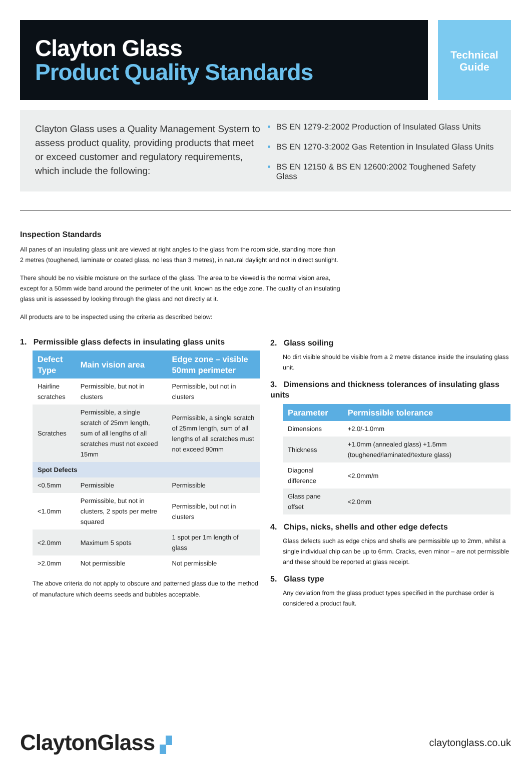Clayton Glass
Product Quality Standards
Technical
Guide
Clayton Glass uses a Quality Management System to assess product quality, providing products that meet or exceed customer and regulatory requirements, which include the following:
BS EN 1279-2:2002 Production of Insulated Glass Units
BS EN 1270-3:2002 Gas Retention in Insulated Glass Units
BS EN 12150 & BS EN 12600:2002 Toughened Safety Glass
Inspection Standards
All panes of an insulating glass unit are viewed at right angles to the glass from the room side, standing more than 2 metres (toughened, laminate or coated glass, no less than 3 metres), in natural daylight and not in direct sunlight.
There should be no visible moisture on the surface of the glass. The area to be viewed is the normal vision area, except for a 50mm wide band around the perimeter of the unit, known as the edge zone. The quality of an insulating glass unit is assessed by looking through the glass and not directly at it.
All products are to be inspected using the criteria as described below:
1. Permissible glass defects in insulating glass units
| Defect Type | Main vision area | Edge zone – visible 50mm perimeter |
| --- | --- | --- |
| Hairline scratches | Permissible, but not in clusters | Permissible, but not in clusters |
| Scratches | Permissible, a single scratch of 25mm length, sum of all lengths of all scratches must not exceed 15mm | Permissible, a single scratch of 25mm length, sum of all lengths of all scratches must not exceed 90mm |
| Spot Defects | | |
| <0.5mm | Permissible | Permissible |
| <1.0mm | Permissible, but not in clusters, 2 spots per metre squared | Permissible, but not in clusters |
| <2.0mm | Maximum 5 spots | 1 spot per 1m length of glass |
| >2.0mm | Not permissible | Not permissible |
The above criteria do not apply to obscure and patterned glass due to the method of manufacture which deems seeds and bubbles acceptable.
2. Glass soiling
No dirt visible should be visible from a 2 metre distance inside the insulating glass unit.
3. Dimensions and thickness tolerances of insulating glass units
| Parameter | Permissible tolerance |
| --- | --- |
| Dimensions | +2.0/-1.0mm |
| Thickness | +1.0mm (annealed glass) +1.5mm (toughened/laminated/texture glass) |
| Diagonal difference | <2.0mm/m |
| Glass pane offset | <2.0mm |
4. Chips, nicks, shells and other edge defects
Glass defects such as edge chips and shells are permissible up to 2mm, whilst a single individual chip can be up to 6mm. Cracks, even minor – are not permissible and these should be reported at glass receipt.
5. Glass type
Any deviation from the glass product types specified in the purchase order is considered a product fault.
ClaytonGlass ▞
claytonglass.co.uk